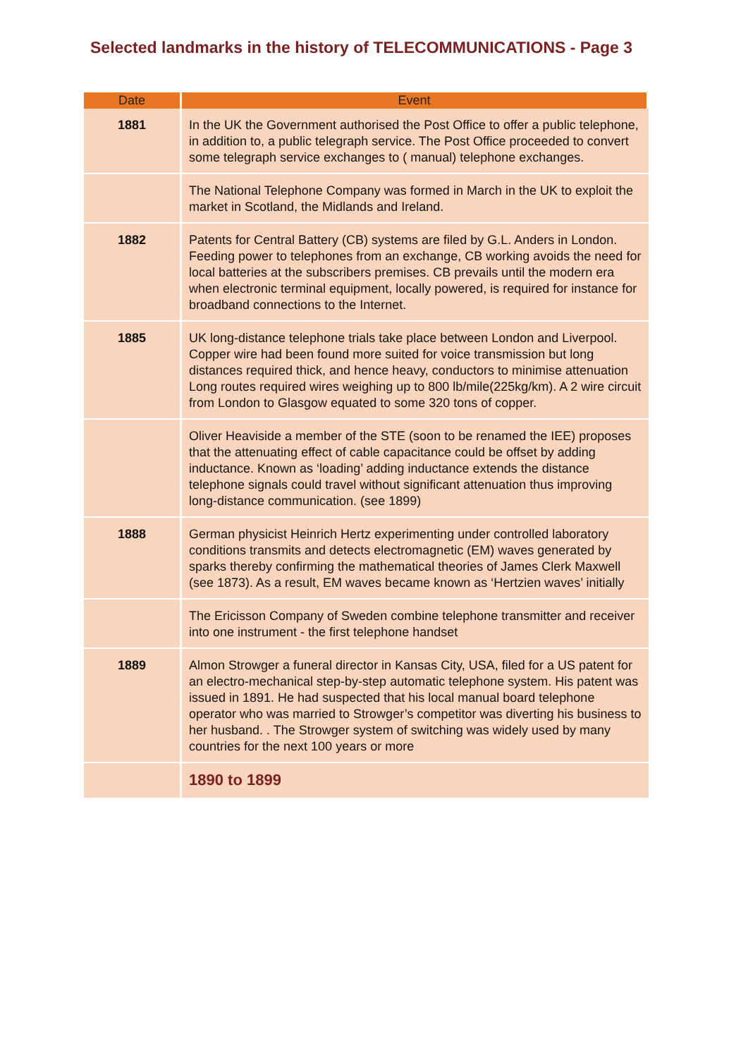Selected landmarks in the history of TELECOMMUNICATIONS - Page 3
| Date | Event |
| --- | --- |
| 1881 | In the UK the Government authorised the Post Office to offer a public telephone, in addition to, a public telegraph service. The Post Office proceeded to convert some telegraph service exchanges to ( manual) telephone exchanges. |
| | The National Telephone Company was formed in March in the UK to exploit the market in Scotland, the Midlands and Ireland. |
| 1882 | Patents for Central Battery (CB) systems are filed by G.L. Anders in London. Feeding power to telephones from an exchange, CB working avoids the need for local batteries at the subscribers premises. CB prevails until the modern era when electronic terminal equipment, locally powered, is required for instance for broadband connections to the Internet. |
| 1885 | UK long-distance telephone trials take place between London and Liverpool. Copper wire had been found more suited for voice transmission but long distances required thick, and hence heavy, conductors to minimise attenuation Long routes required wires weighing up to 800 lb/mile(225kg/km). A 2 wire circuit from London to Glasgow equated to some 320 tons of copper. |
| | Oliver Heaviside a member of the STE (soon to be renamed the IEE) proposes that the attenuating effect of cable capacitance could be offset by adding inductance. Known as ‘loading’ adding inductance extends the distance telephone signals could travel without significant attenuation thus improving long-distance communication. (see 1899) |
| 1888 | German physicist Heinrich Hertz experimenting under controlled laboratory conditions transmits and detects electromagnetic (EM) waves generated by sparks thereby confirming the mathematical theories of James Clerk Maxwell (see 1873). As a result, EM waves became known as ‘Hertzien waves’ initially |
| | The Ericisson Company of Sweden combine telephone transmitter and receiver into one instrument - the first telephone handset |
| 1889 | Almon Strowger a funeral director in Kansas City, USA, filed for a US patent for an electro-mechanical step-by-step automatic telephone system. His patent was issued in 1891. He had suspected that his local manual board telephone operator who was married to Strowger’s competitor was diverting his business to her husband. . The Strowger system of switching was widely used by many countries for the next 100 years or more |
| | 1890 to 1899 |